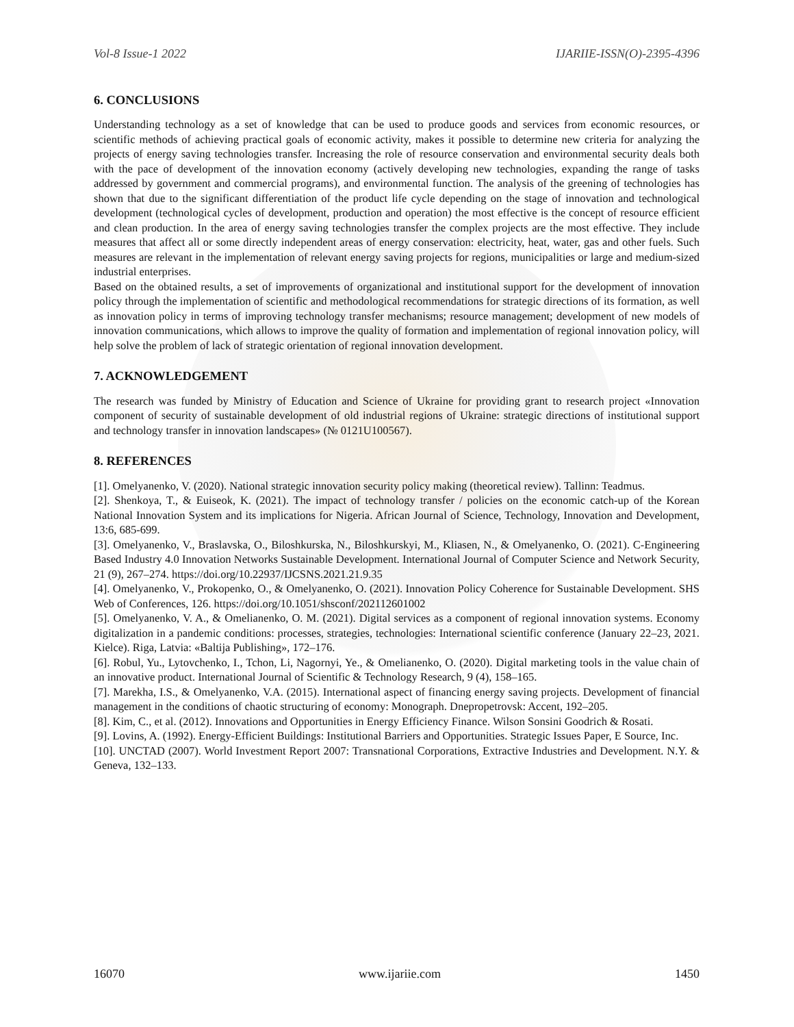Vol-8 Issue-1 2022 IJARIIE-ISSN(O)-2395-4396
6. CONCLUSIONS
Understanding technology as a set of knowledge that can be used to produce goods and services from economic resources, or scientific methods of achieving practical goals of economic activity, makes it possible to determine new criteria for analyzing the projects of energy saving technologies transfer. Increasing the role of resource conservation and environmental security deals both with the pace of development of the innovation economy (actively developing new technologies, expanding the range of tasks addressed by government and commercial programs), and environmental function. The analysis of the greening of technologies has shown that due to the significant differentiation of the product life cycle depending on the stage of innovation and technological development (technological cycles of development, production and operation) the most effective is the concept of resource efficient and clean production. In the area of energy saving technologies transfer the complex projects are the most effective. They include measures that affect all or some directly independent areas of energy conservation: electricity, heat, water, gas and other fuels. Such measures are relevant in the implementation of relevant energy saving projects for regions, municipalities or large and medium-sized industrial enterprises.
Based on the obtained results, a set of improvements of organizational and institutional support for the development of innovation policy through the implementation of scientific and methodological recommendations for strategic directions of its formation, as well as innovation policy in terms of improving technology transfer mechanisms; resource management; development of new models of innovation communications, which allows to improve the quality of formation and implementation of regional innovation policy, will help solve the problem of lack of strategic orientation of regional innovation development.
7. ACKNOWLEDGEMENT
The research was funded by Ministry of Education and Science of Ukraine for providing grant to research project «Innovation component of security of sustainable development of old industrial regions of Ukraine: strategic directions of institutional support and technology transfer in innovation landscapes» (№ 0121U100567).
8. REFERENCES
[1]. Omelyanenko, V. (2020). National strategic innovation security policy making (theoretical review). Tallinn: Teadmus.
[2]. Shenkoya, T., & Euiseok, K. (2021). The impact of technology transfer / policies on the economic catch-up of the Korean National Innovation System and its implications for Nigeria. African Journal of Science, Technology, Innovation and Development, 13:6, 685-699.
[3]. Omelyanenko, V., Braslavska, O., Biloshkurska, N., Biloshkurskyi, M., Kliasen, N., & Omelyanenko, O. (2021). C-Engineering Based Industry 4.0 Innovation Networks Sustainable Development. International Journal of Computer Science and Network Security, 21 (9), 267–274. https://doi.org/10.22937/IJCSNS.2021.21.9.35
[4]. Omelyanenko, V., Prokopenko, O., & Omelyanenko, O. (2021). Innovation Policy Coherence for Sustainable Development. SHS Web of Conferences, 126. https://doi.org/10.1051/shsconf/202112601002
[5]. Omelyanenko, V. A., & Omelianenko, O. M. (2021). Digital services as a component of regional innovation systems. Economy digitalization in a pandemic conditions: processes, strategies, technologies: International scientific conference (January 22–23, 2021. Kielce). Riga, Latvia: «Baltija Publishing», 172–176.
[6]. Robul, Yu., Lytovchenko, I., Tchon, Li, Nagornyi, Ye., & Omelianenko, O. (2020). Digital marketing tools in the value chain of an innovative product. International Journal of Scientific & Technology Research, 9 (4), 158–165.
[7]. Marekha, I.S., & Omelyanenko, V.A. (2015). International aspect of financing energy saving projects. Development of financial management in the conditions of chaotic structuring of economy: Monograph. Dnepropetrovsk: Accent, 192–205.
[8]. Kim, C., et al. (2012). Innovations and Opportunities in Energy Efficiency Finance. Wilson Sonsini Goodrich & Rosati.
[9]. Lovins, A. (1992). Energy-Efficient Buildings: Institutional Barriers and Opportunities. Strategic Issues Paper, E Source, Inc.
[10]. UNCTAD (2007). World Investment Report 2007: Transnational Corporations, Extractive Industries and Development. N.Y. & Geneva, 132–133.
16070 www.ijariie.com 1450